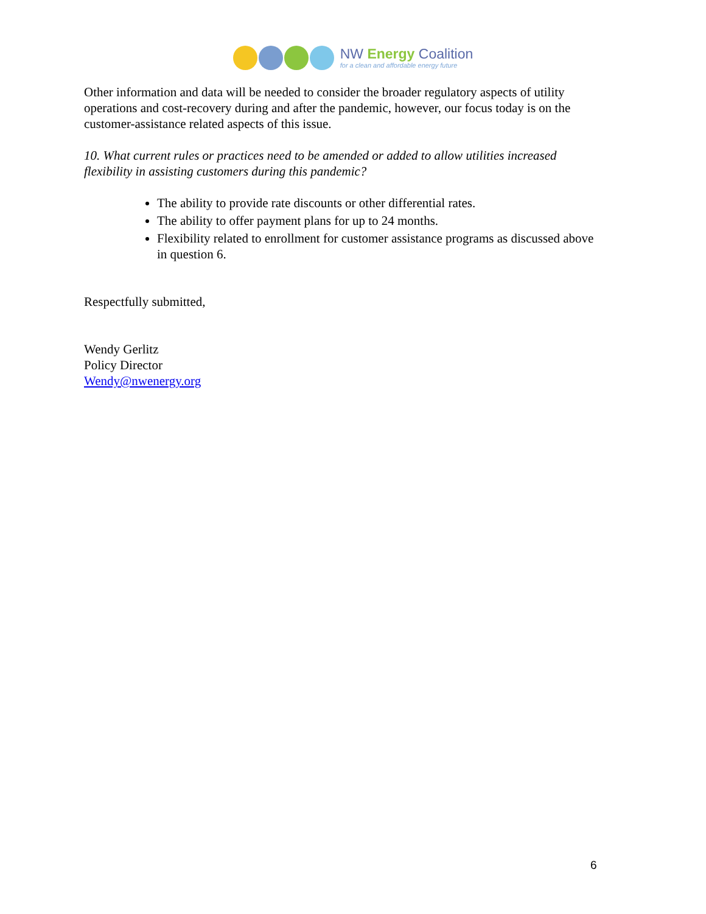NW Energy Coalition
for a clean and affordable energy future
Other information and data will be needed to consider the broader regulatory aspects of utility operations and cost-recovery during and after the pandemic, however, our focus today is on the customer-assistance related aspects of this issue.
10. What current rules or practices need to be amended or added to allow utilities increased flexibility in assisting customers during this pandemic?
The ability to provide rate discounts or other differential rates.
The ability to offer payment plans for up to 24 months.
Flexibility related to enrollment for customer assistance programs as discussed above in question 6.
Respectfully submitted,
Wendy Gerlitz
Policy Director
Wendy@nwenergy.org
6